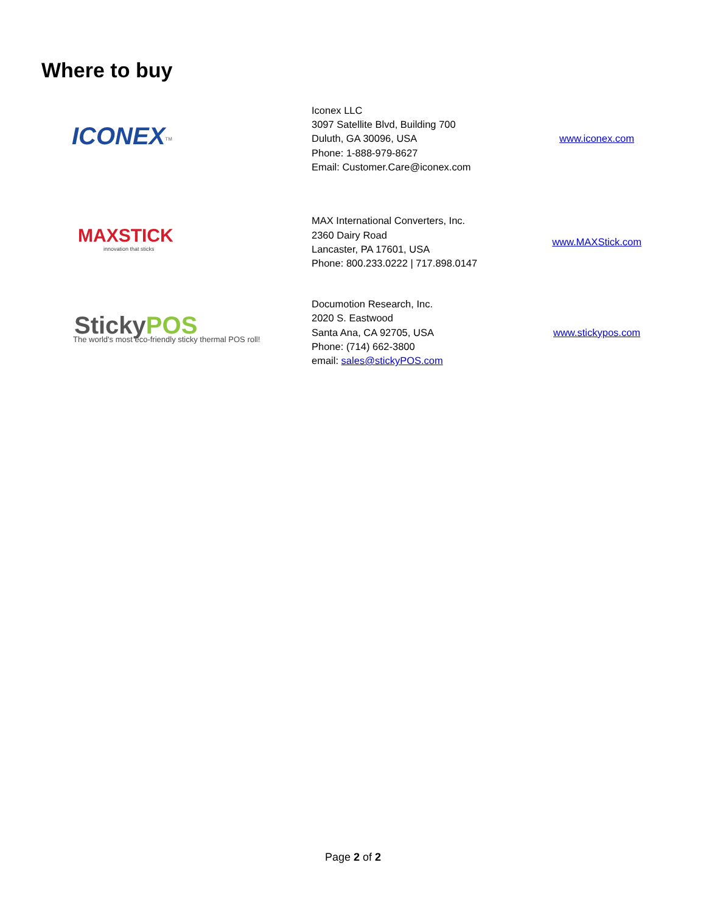Where to buy
| ICONEX<sup>TM</sup> | Iconex LLC 3097 Satellite Blvd, Building 700 Duluth, GA 30096, USA Phone: 1-888-979-8627 Email: Customer.Care@iconex.com | www.iconex.com |
| MAXSTICK innovation that sticks | MAX International Converters, Inc. 2360 Dairy Road Lancaster, PA 17601, USA Phone: 800.233.0222 / 717.898.0147 | www.MAXStick.com |
| Sticky POS The world's most eco-friendly sticky thermal POS roll! | Documotion Research, Inc. 2020 S. Eastwood Santa Ana, CA 92705, USA Phone: (714) 662-3800 email: sales@stickyPOS.com | www.stickypos.com |
Page 2 of 2